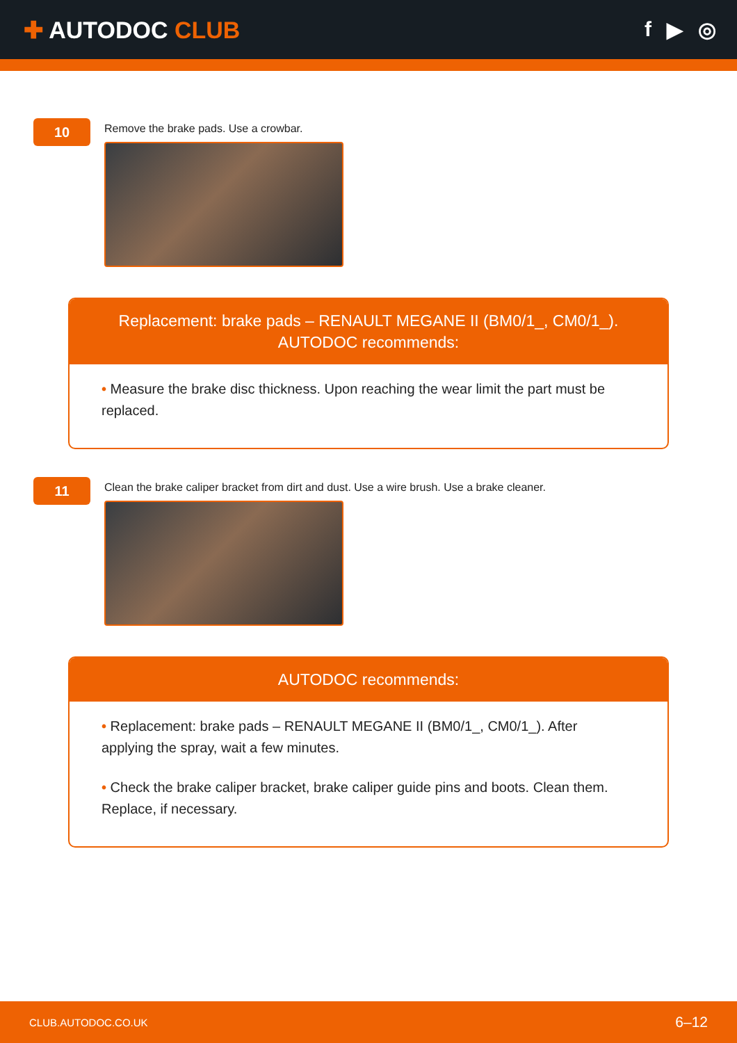✚ AUTODOC CLUB
f ▶ ◎
10
Remove the brake pads. Use a crowbar.
Replacement: brake pads – RENAULT MEGANE II (BM0/1_, CM0/1_).
AUTODOC recommends:
• Measure the brake disc thickness. Upon reaching the wear limit the part must be replaced.
11
Clean the brake caliper bracket from dirt and dust. Use a wire brush. Use a brake cleaner.
AUTODOC recommends:
• Replacement: brake pads – RENAULT MEGANE II (BM0/1_, CM0/1_). After applying the spray, wait a few minutes.
• Check the brake caliper bracket, brake caliper guide pins and boots. Clean them. Replace, if necessary.
CLUB.AUTODOC.CO.UK 6–12